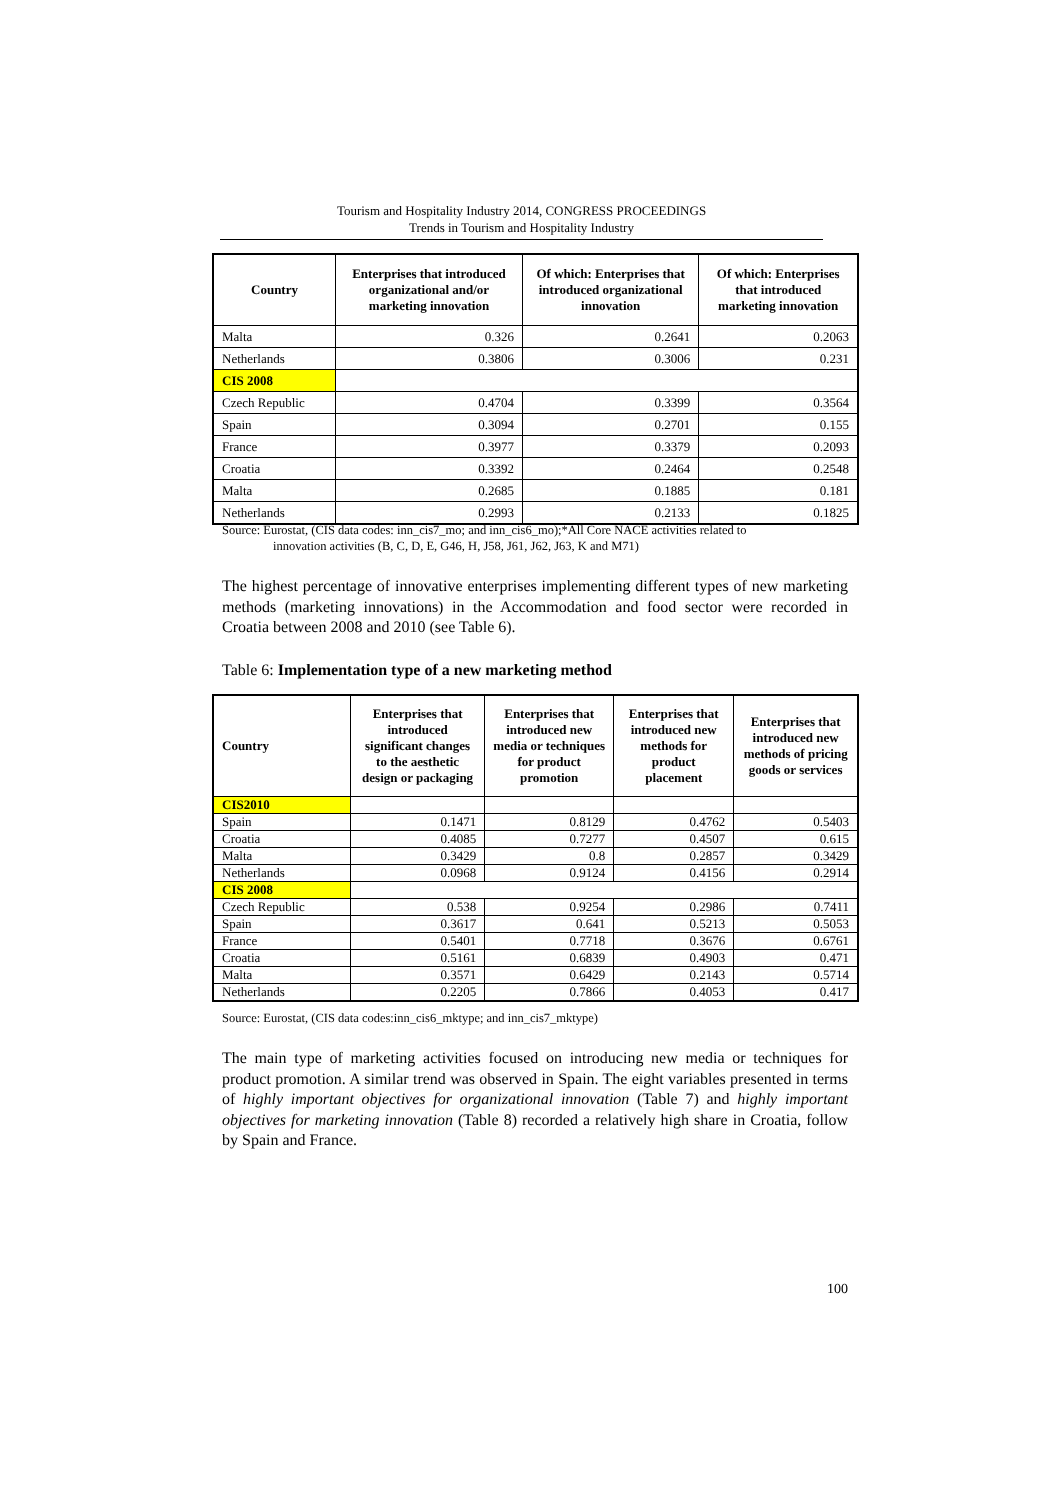Tourism and Hospitality Industry 2014, CONGRESS PROCEEDINGS
Trends in Tourism and Hospitality Industry
| Country | Enterprises that introduced organizational and/or marketing innovation | Of which: Enterprises that introduced organizational innovation | Of which: Enterprises that introduced marketing innovation |
| --- | --- | --- | --- |
| Malta | 0.326 | 0.2641 | 0.2063 |
| Netherlands | 0.3806 | 0.3006 | 0.231 |
| CIS 2008 | | | |
| Czech Republic | 0.4704 | 0.3399 | 0.3564 |
| Spain | 0.3094 | 0.2701 | 0.155 |
| France | 0.3977 | 0.3379 | 0.2093 |
| Croatia | 0.3392 | 0.2464 | 0.2548 |
| Malta | 0.2685 | 0.1885 | 0.181 |
| Netherlands | 0.2993 | 0.2133 | 0.1825 |
Source: Eurostat, (CIS data codes: inn_cis7_mo; and inn_cis6_mo);*All Core NACE activities related to
innovation activities (B, C, D, E, G46, H, J58, J61, J62, J63, K and M71)
The highest percentage of innovative enterprises implementing different types of new marketing methods (marketing innovations) in the Accommodation and food sector were recorded in Croatia between 2008 and 2010 (see Table 6).
Table 6: Implementation type of a new marketing method
| Country | Enterprises that introduced significant changes to the aesthetic design or packaging | Enterprises that introduced new media or techniques for product promotion | Enterprises that introduced new methods for product placement | Enterprises that introduced new methods of pricing goods or services |
| --- | --- | --- | --- | --- |
| CIS2010 | | | | |
| Spain | 0.1471 | 0.8129 | 0.4762 | 0.5403 |
| Croatia | 0.4085 | 0.7277 | 0.4507 | 0.615 |
| Malta | 0.3429 | 0.8 | 0.2857 | 0.3429 |
| Netherlands | 0.0968 | 0.9124 | 0.4156 | 0.2914 |
| CIS 2008 | | | | |
| Czech Republic | 0.538 | 0.9254 | 0.2986 | 0.7411 |
| Spain | 0.3617 | 0.641 | 0.5213 | 0.5053 |
| France | 0.5401 | 0.7718 | 0.3676 | 0.6761 |
| Croatia | 0.5161 | 0.6839 | 0.4903 | 0.471 |
| Malta | 0.3571 | 0.6429 | 0.2143 | 0.5714 |
| Netherlands | 0.2205 | 0.7866 | 0.4053 | 0.417 |
Source: Eurostat, (CIS data codes:inn_cis6_mktype; and inn_cis7_mktype)
The main type of marketing activities focused on introducing new media or techniques for product promotion. A similar trend was observed in Spain. The eight variables presented in terms of highly important objectives for organizational innovation (Table 7) and highly important objectives for marketing innovation (Table 8) recorded a relatively high share in Croatia, follow by Spain and France.
100